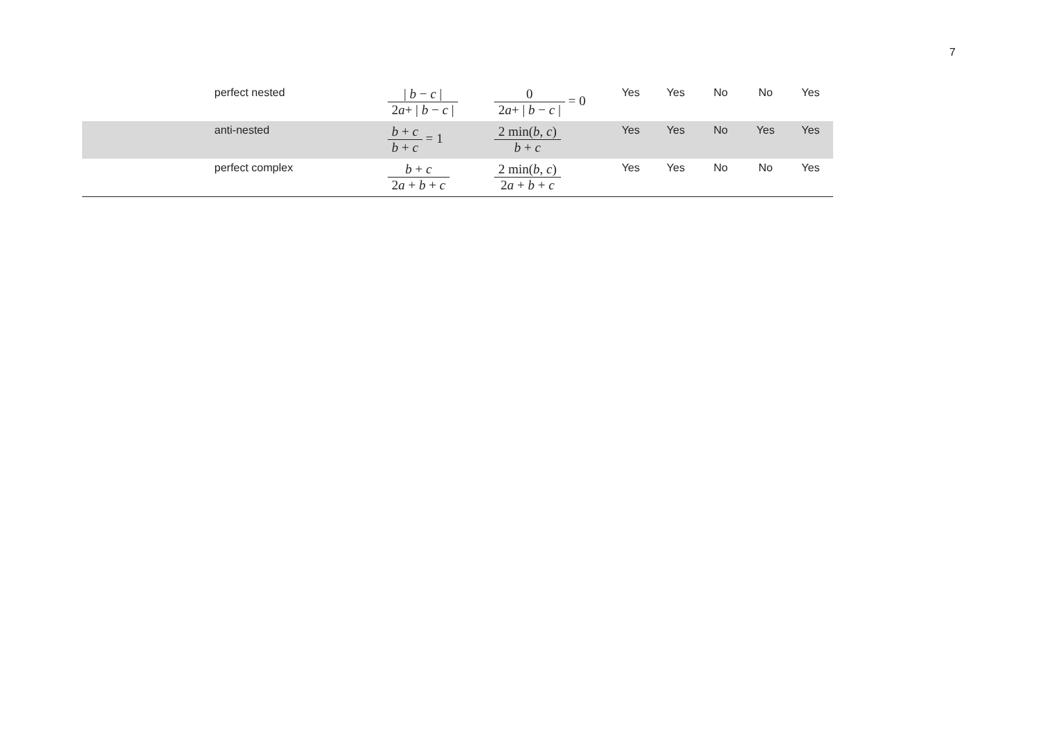7
| perfect nested | / b − c / 2 a + / b − c / | 0 2 a + / b − c / = 0 | Yes | Yes | No | No | Yes |
| anti-nested | b + c b + c = 1 | 2 min( b , c ) b + c | Yes | Yes | No | Yes | Yes |
| perfect complex | b + c 2 a + b + c | 2 min( b , c ) 2 a + b + c | Yes | Yes | No | No | Yes |